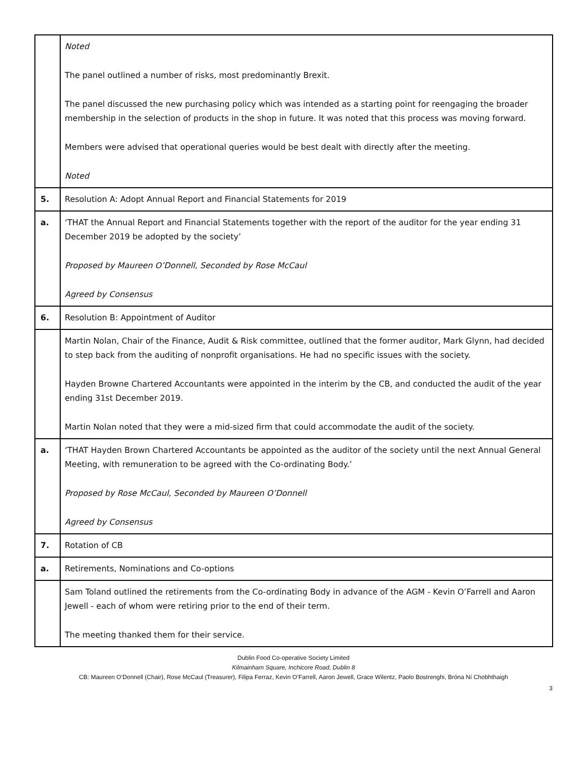| | Noted The panel outlined a number of risks, most predominantly Brexit. The panel discussed the new purchasing policy which was intended as a starting point for reengaging the broader membership in the selection of products in the shop in future. It was noted that this process was moving forward. Members were advised that operational queries would be best dealt with directly after the meeting. Noted |
| 5. | Resolution A: Adopt Annual Report and Financial Statements for 2019 |
| a. | ‘THAT the Annual Report and Financial Statements together with the report of the auditor for the year ending 31 December 2019 be adopted by the society’ Proposed by Maureen O’Donnell, Seconded by Rose McCaul Agreed by Consensus |
| 6. | Resolution B: Appointment of Auditor |
| | Martin Nolan, Chair of the Finance, Audit & Risk committee, outlined that the former auditor, Mark Glynn, had decided to step back from the auditing of nonprofit organisations. He had no specific issues with the society. Hayden Browne Chartered Accountants were appointed in the interim by the CB, and conducted the audit of the year ending 31st December 2019. Martin Nolan noted that they were a mid-sized firm that could accommodate the audit of the society. |
| a. | ‘THAT Hayden Brown Chartered Accountants be appointed as the auditor of the society until the next Annual General Meeting, with remuneration to be agreed with the Co-ordinating Body.’ Proposed by Rose McCaul, Seconded by Maureen O’Donnell Agreed by Consensus |
| 7. | Rotation of CB |
| a. | Retirements, Nominations and Co-options |
| | Sam Toland outlined the retirements from the Co-ordinating Body in advance of the AGM - Kevin O’Farrell and Aaron Jewell - each of whom were retiring prior to the end of their term. The meeting thanked them for their service. |
Dublin Food Co-operative Society Limited
Kilmainham Square, Inchicore Road, Dublin 8
CB: Maureen O’Donnell (Chair), Rose McCaul (Treasurer), Filipa Ferraz, Kevin O’Farrell, Aaron Jewell, Grace Wilentz, Paolo Bostrenghi, Bróna Ní Chobhthaigh
3